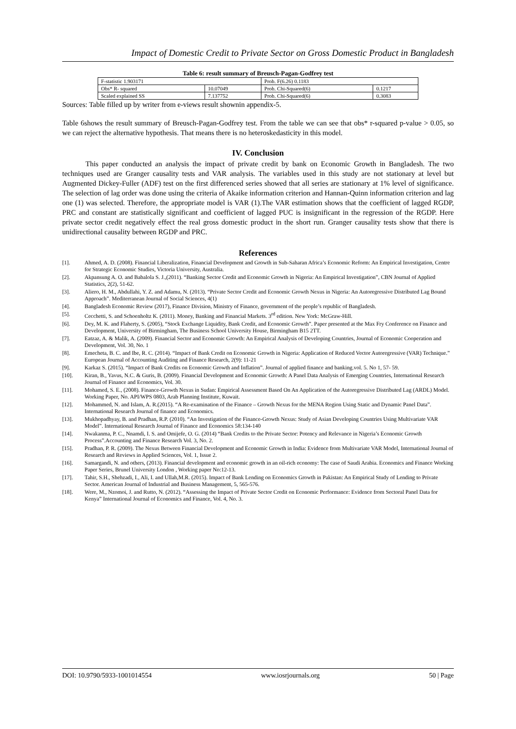Impact of Domestic Credit to Private Sector on Gross Domestic Product in Bangladesh
Table 6: result summary of Breusch-Pagan-Godfrey test
| F-statistic 1.903171 | | Prob. F(6.26) 0.1183 | |
| Obs* R- squared | 10.07049 | Prob. Chi-Squared(6) | 0.1217 |
| Scaled explained SS | 7.137752 | Prob. Chi-Squared(6) | 0.3083 |
Sources: Table filled up by writer from e-views result shownin appendix-5.
Table 6shows the result summary of Breusch-Pagan-Godfrey test. From the table we can see that obs* r-squared p-value > 0.05, so we can reject the alternative hypothesis. That means there is no heteroskedasticity in this model.
IV. Conclusion
This paper conducted an analysis the impact of private credit by bank on Economic Growth in Bangladesh. The two techniques used are Granger causality tests and VAR analysis. The variables used in this study are not stationary at level but Augmented Dickey-Fuller (ADF) test on the first differenced series showed that all series are stationary at 1% level of significance. The selection of lag order was done using the criteria of Akaike information criterion and Hannan-Quinn information criterion and lag one (1) was selected. Therefore, the appropriate model is VAR (1).The VAR estimation shows that the coefficient of lagged RGDP, PRC and constant are statistically significant and coefficient of lagged PUC is insignificant in the regression of the RGDP. Here private sector credit negatively effect the real gross domestic product in the short run. Granger causality tests show that there is unidirectional causality between RGDP and PRC.
References
[1]. Ahmed, A. D. (2008). Financial Liberalization, Financial Development and Growth in Sub-Saharan Africa’s Economic Reform: An Empirical Investigation, Centre for Strategic Economic Studies, Victoria University, Australia.
[2]. Akpansung A. O. and Babalola S. J.,(2011). “Banking Sector Credit and Economic Growth in Nigeria: An Empirical Investigation”, CBN Journal of Applied Statistics, 2(2), 51-62.
[3]. Aliero, H. M., Abdullahi, Y. Z. and Adamu, N. (2013). “Private Sector Credit and Economic Growth Nexus in Nigeria: An Autoregressive Distributed Lag Bound Approach”. Mediterranean Journal of Social Sciences, 4(1)
[4]. Bangladesh Economic Review (2017), Finance Division, Ministry of Finance, government of the people’s republic of Bangladesh.
[5]. Cecchetti, S. and Schoenholtz K. (2011). Money, Banking and Financial Markets. 3<sup>rd</sup> edition. New York: McGraw-Hill.
[6]. Dey, M. K. and Flaherty, S. (2005), “Stock Exchange Liquidity, Bank Credit, and Economic Growth”. Paper presented at the Max Fry Conference on Finance and Development, University of Birmingham, The Business School University House, Birmingham B15 2TT.
[7]. Eatzaz, A. & Malik, A. (2009). Financial Sector and Economic Growth: An Empirical Analysis of Developing Countries, Journal of Economic Cooperation and Development, Vol. 30, No. 1
[8]. Emecheta, B. C. and Ibe, R. C. (2014). “Impact of Bank Credit on Economic Growth in Nigeria: Application of Reduced Vector Autoregressive (VAR) Technique.” European Journal of Accounting Auditing and Finance Research, 2(9): 11-21
[9]. Karkaz S. (2015). “Impact of Bank Credits on Economic Growth and Inflation”. Journal of applied finance and banking.vol. 5. No 1, 57- 59.
[10]. Kiran, B., Yavus, N.C. & Guris, B. (2009). Financial Development and Economic Growth: A Panel Data Analysis of Emerging Countries, International Research Journal of Finance and Economics, Vol. 30.
[11]. Mohamed, S. E., (2008). Finance-Growth Nexus in Sudan: Empirical Assessment Based On An Application of the Autoregressive Distributed Lag (ARDL) Model. Working Paper, No. API/WPS 0803, Arab Planning Institute, Kuwait.
[12]. Mohammed, N. and Islam, A. R.(2015). “A Re-examination of the Finance – Growth Nexus for the MENA Region Using Static and Dynamic Panel Data”. International Research Journal of finance and Economics.
[13]. Mukhopadhyay, B. and Pradhan, R.P. (2010). “An Investigation of the Finance-Growth Nexus: Study of Asian Developing Countries Using Multivariate VAR Model”. International Research Journal of Finance and Economics 58:134-140
[14]. Nwakanma, P. C., Nnamdi, I. S. and Omijefe, O. G. (2014) “Bank Credits to the Private Sector: Potency and Relevance in Nigeria’s Economic Growth Process”.Accounting and Finance Research Vol. 3, No. 2.
[15]. Pradhan, P. R. (2009). The Nexus Between Financial Development and Economic Growth in India: Evidence from Multivariate VAR Model, International Journal of Research and Reviews in Applied Sciences, Vol. 1, Issue 2.
[16]. Samargandi, N. and others, (2013). Financial development and economic growth in an oil-rich economy: The case of Saudi Arabia. Economics and Finance Working Paper Series, Brunel University London , Working paper No:12-13.
[17]. Tahir, S.H., Shehzadi, I., Ali, I. and Ullah,M.R. (2015). Impact of Bank Lending on Economics Growth in Pakistan: An Empirical Study of Lending to Private Sector. American Journal of Industrial and Business Management, 5, 565-576.
[18]. Were, M., Nzomoi, J. and Rutto, N. (2012). “Assessing the Impact of Private Sector Credit on Economic Performance: Evidence from Sectoral Panel Data for Kenya” International Journal of Economics and Finance, Vol. 4, No. 3.
DOI: 10.9790/5933-1001014554 www.iosrjournals.org 50 | Page